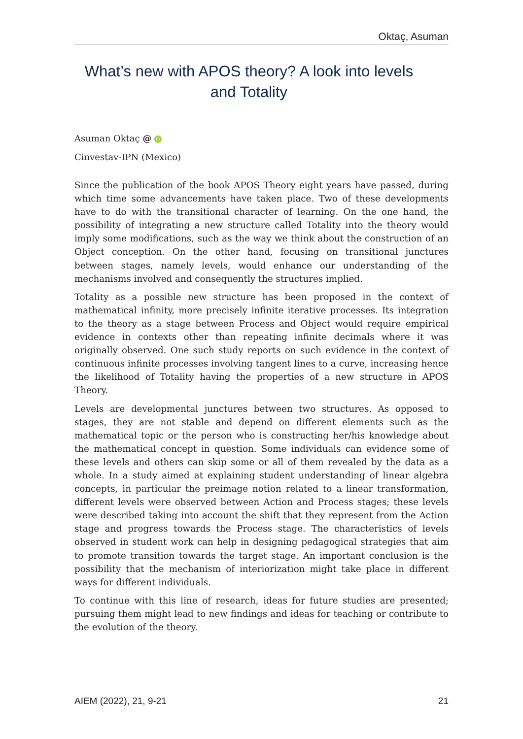Oktaç, Asuman
What’s new with APOS theory? A look into levels and Totality
Asuman Oktaç @ iD
Cinvestav-IPN (Mexico)
Since the publication of the book APOS Theory eight years have passed, during which time some advancements have taken place. Two of these developments have to do with the transitional character of learning. On the one hand, the possibility of integrating a new structure called Totality into the theory would imply some modifications, such as the way we think about the construction of an Object conception. On the other hand, focusing on transitional junctures between stages, namely levels, would enhance our understanding of the mechanisms involved and consequently the structures implied.
Totality as a possible new structure has been proposed in the context of mathematical infinity, more precisely infinite iterative processes. Its integration to the theory as a stage between Process and Object would require empirical evidence in contexts other than repeating infinite decimals where it was originally observed. One such study reports on such evidence in the context of continuous infinite processes involving tangent lines to a curve, increasing hence the likelihood of Totality having the properties of a new structure in APOS Theory.
Levels are developmental junctures between two structures. As opposed to stages, they are not stable and depend on different elements such as the mathematical topic or the person who is constructing her/his knowledge about the mathematical concept in question. Some individuals can evidence some of these levels and others can skip some or all of them revealed by the data as a whole. In a study aimed at explaining student understanding of linear algebra concepts, in particular the preimage notion related to a linear transformation, different levels were observed between Action and Process stages; these levels were described taking into account the shift that they represent from the Action stage and progress towards the Process stage. The characteristics of levels observed in student work can help in designing pedagogical strategies that aim to promote transition towards the target stage. An important conclusion is the possibility that the mechanism of interiorization might take place in different ways for different individuals.
To continue with this line of research, ideas for future studies are presented; pursuing them might lead to new findings and ideas for teaching or contribute to the evolution of the theory.
AIEM (2022), 21, 9-21 21